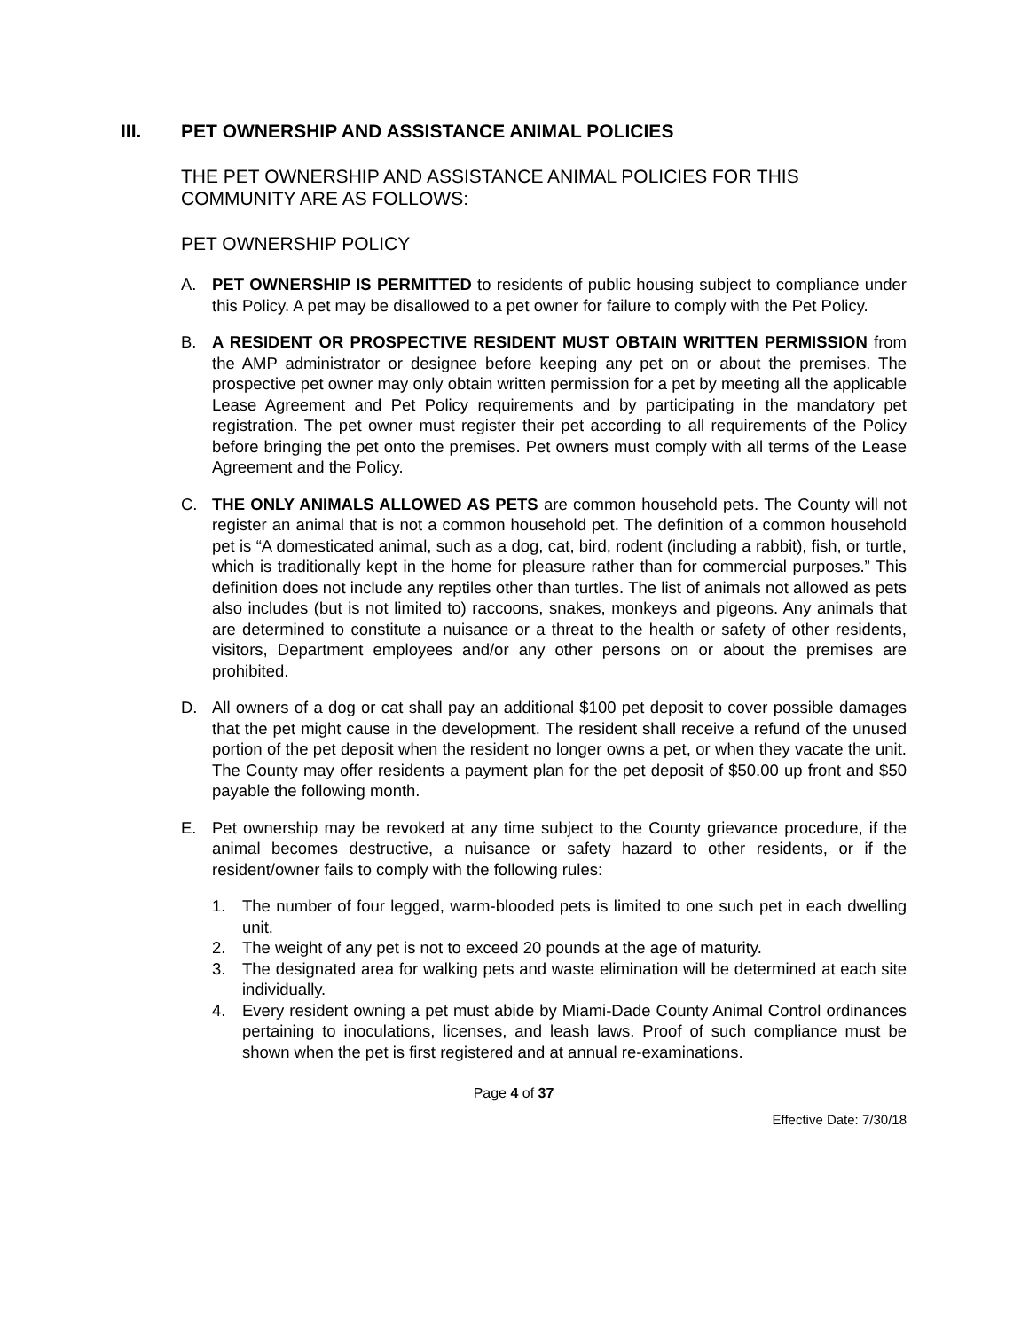III. PET OWNERSHIP AND ASSISTANCE ANIMAL POLICIES
THE PET OWNERSHIP AND ASSISTANCE ANIMAL POLICIES FOR THIS COMMUNITY ARE AS FOLLOWS:
PET OWNERSHIP POLICY
A. PET OWNERSHIP IS PERMITTED to residents of public housing subject to compliance under this Policy. A pet may be disallowed to a pet owner for failure to comply with the Pet Policy.
B. A RESIDENT OR PROSPECTIVE RESIDENT MUST OBTAIN WRITTEN PERMISSION from the AMP administrator or designee before keeping any pet on or about the premises. The prospective pet owner may only obtain written permission for a pet by meeting all the applicable Lease Agreement and Pet Policy requirements and by participating in the mandatory pet registration. The pet owner must register their pet according to all requirements of the Policy before bringing the pet onto the premises. Pet owners must comply with all terms of the Lease Agreement and the Policy.
C. THE ONLY ANIMALS ALLOWED AS PETS are common household pets. The County will not register an animal that is not a common household pet. The definition of a common household pet is “A domesticated animal, such as a dog, cat, bird, rodent (including a rabbit), fish, or turtle, which is traditionally kept in the home for pleasure rather than for commercial purposes.” This definition does not include any reptiles other than turtles. The list of animals not allowed as pets also includes (but is not limited to) raccoons, snakes, monkeys and pigeons. Any animals that are determined to constitute a nuisance or a threat to the health or safety of other residents, visitors, Department employees and/or any other persons on or about the premises are prohibited.
D. All owners of a dog or cat shall pay an additional $100 pet deposit to cover possible damages that the pet might cause in the development. The resident shall receive a refund of the unused portion of the pet deposit when the resident no longer owns a pet, or when they vacate the unit. The County may offer residents a payment plan for the pet deposit of $50.00 up front and $50 payable the following month.
E. Pet ownership may be revoked at any time subject to the County grievance procedure, if the animal becomes destructive, a nuisance or safety hazard to other residents, or if the resident/owner fails to comply with the following rules:
1. The number of four legged, warm-blooded pets is limited to one such pet in each dwelling unit.
2. The weight of any pet is not to exceed 20 pounds at the age of maturity.
3. The designated area for walking pets and waste elimination will be determined at each site individually.
4. Every resident owning a pet must abide by Miami-Dade County Animal Control ordinances pertaining to inoculations, licenses, and leash laws. Proof of such compliance must be shown when the pet is first registered and at annual re-examinations.
Page 4 of 37
Effective Date: 7/30/18